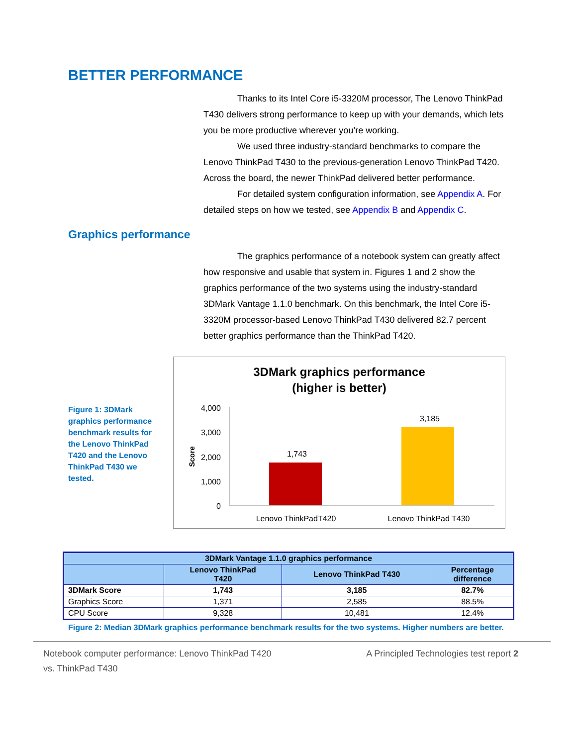BETTER PERFORMANCE
Thanks to its Intel Core i5-3320M processor, The Lenovo ThinkPad T430 delivers strong performance to keep up with your demands, which lets you be more productive wherever you’re working.
We used three industry-standard benchmarks to compare the Lenovo ThinkPad T430 to the previous-generation Lenovo ThinkPad T420. Across the board, the newer ThinkPad delivered better performance.
For detailed system configuration information, see Appendix A. For detailed steps on how we tested, see Appendix B and Appendix C.
Graphics performance
The graphics performance of a notebook system can greatly affect how responsive and usable that system in. Figures 1 and 2 show the graphics performance of the two systems using the industry-standard 3DMark Vantage 1.1.0 benchmark. On this benchmark, the Intel Core i5-3320M processor-based Lenovo ThinkPad T430 delivered 82.7 percent better graphics performance than the ThinkPad T420.
Figure 1: 3DMark graphics performance benchmark results for the Lenovo ThinkPad T420 and the Lenovo ThinkPad T430 we tested.
3DMark graphics performance
(higher is better)
4,000
3,000
2,000
1,000
0
Score
1,743
3,185
Lenovo ThinkPadT420
Lenovo ThinkPad T430
| 3DMark Vantage 1.1.0 graphics performance | | | |
| --- | --- | --- | --- |
| | Lenovo ThinkPad T420 | Lenovo ThinkPad T430 | Percentage difference |
| 3DMark Score | 1,743 | 3,185 | 82.7% |
| Graphics Score | 1,371 | 2,585 | 88.5% |
| CPU Score | 9,328 | 10,481 | 12.4% |
Figure 2: Median 3DMark graphics performance benchmark results for the two systems. Higher numbers are better.
Notebook computer performance: Lenovo ThinkPad T420
vs. ThinkPad T430
A Principled Technologies test report 2